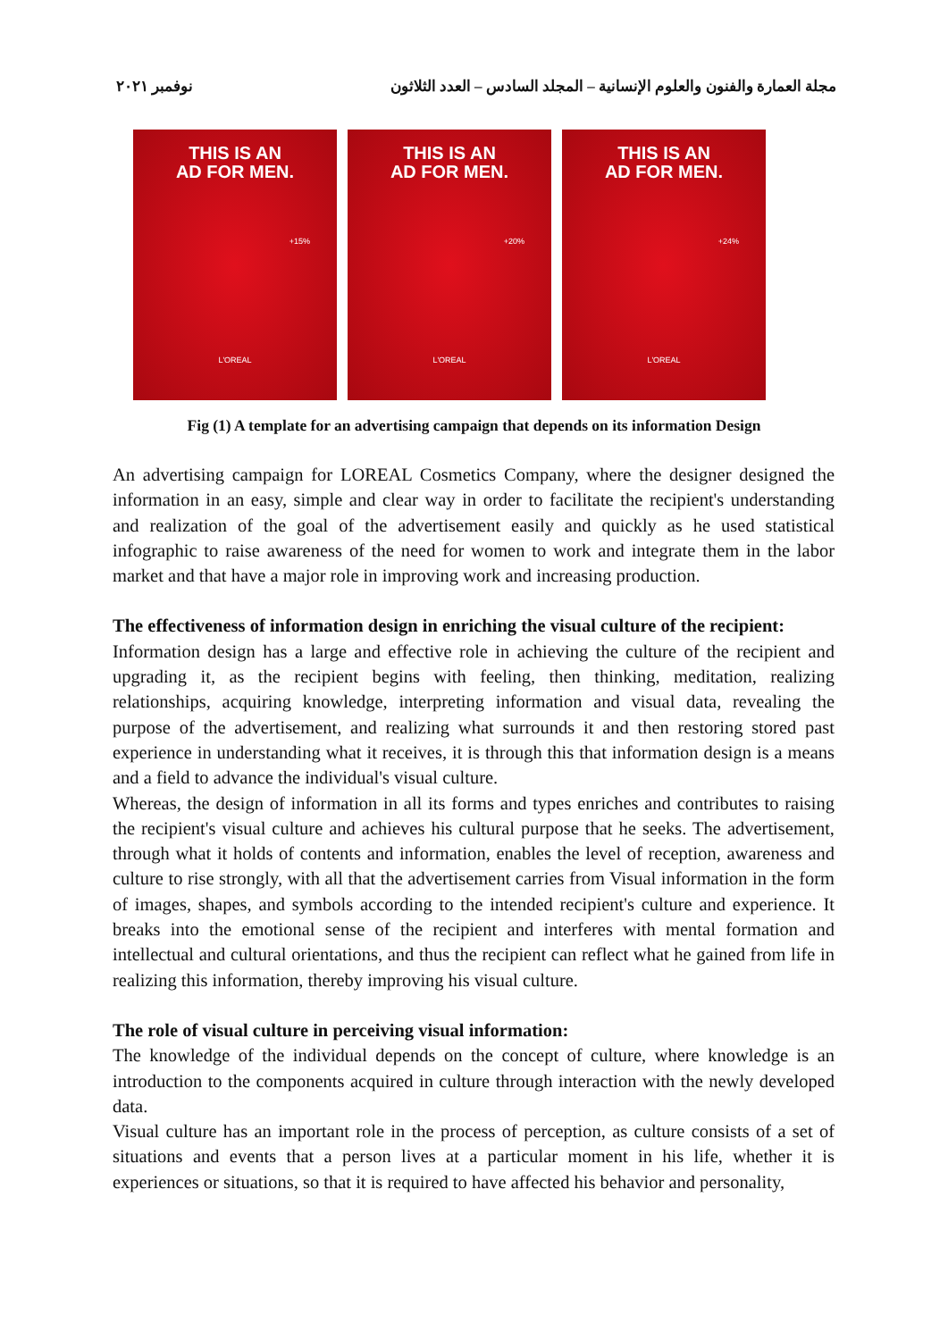مجلة العمارة والفنون والعلوم الإنسانية – المجلد السادس – العدد الثلاثون نوفمبر ٢٠٢١
THIS IS AN
AD FOR MEN.
+15%
L'OREAL
THIS IS AN
AD FOR MEN.
+20%
L'OREAL
THIS IS AN
AD FOR MEN.
+24%
L'OREAL
Fig (1) A template for an advertising campaign that depends on its information Design
An advertising campaign for LOREAL Cosmetics Company, where the designer designed the information in an easy, simple and clear way in order to facilitate the recipient's understanding and realization of the goal of the advertisement easily and quickly as he used statistical infographic to raise awareness of the need for women to work and integrate them in the labor market and that have a major role in improving work and increasing production.
The effectiveness of information design in enriching the visual culture of the recipient:
Information design has a large and effective role in achieving the culture of the recipient and upgrading it, as the recipient begins with feeling, then thinking, meditation, realizing relationships, acquiring knowledge, interpreting information and visual data, revealing the purpose of the advertisement, and realizing what surrounds it and then restoring stored past experience in understanding what it receives, it is through this that information design is a means and a field to advance the individual's visual culture.
Whereas, the design of information in all its forms and types enriches and contributes to raising the recipient's visual culture and achieves his cultural purpose that he seeks. The advertisement, through what it holds of contents and information, enables the level of reception, awareness and culture to rise strongly, with all that the advertisement carries from Visual information in the form of images, shapes, and symbols according to the intended recipient's culture and experience. It breaks into the emotional sense of the recipient and interferes with mental formation and intellectual and cultural orientations, and thus the recipient can reflect what he gained from life in realizing this information, thereby improving his visual culture.
The role of visual culture in perceiving visual information:
The knowledge of the individual depends on the concept of culture, where knowledge is an introduction to the components acquired in culture through interaction with the newly developed data.
Visual culture has an important role in the process of perception, as culture consists of a set of situations and events that a person lives at a particular moment in his life, whether it is experiences or situations, so that it is required to have affected his behavior and personality,